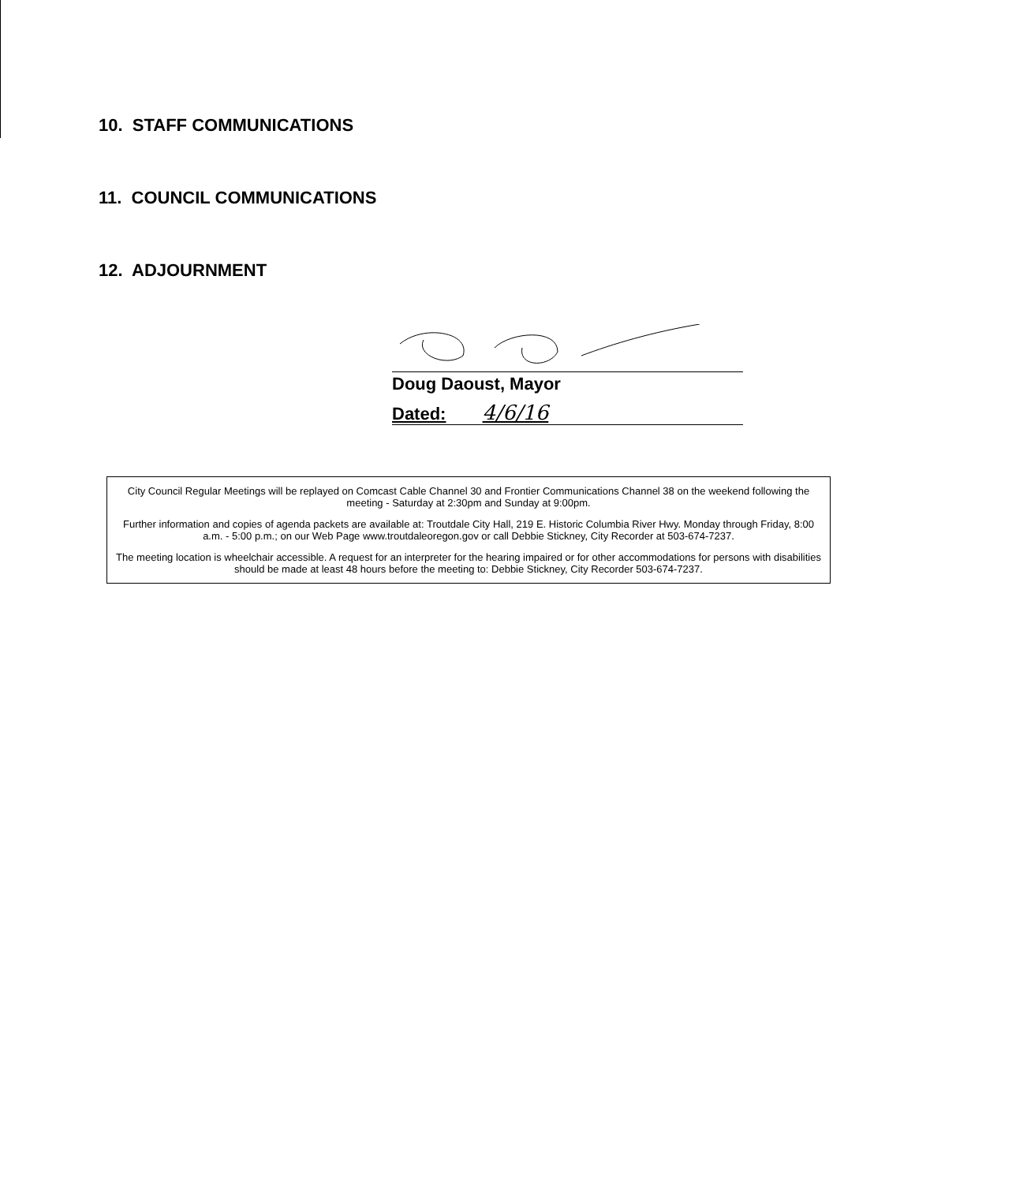10. STAFF COMMUNICATIONS
11. COUNCIL COMMUNICATIONS
12. ADJOURNMENT
Doug Daoust, Mayor
Dated: 4/6/16
City Council Regular Meetings will be replayed on Comcast Cable Channel 30 and Frontier Communications Channel 38 on the weekend following the meeting - Saturday at 2:30pm and Sunday at 9:00pm.
Further information and copies of agenda packets are available at: Troutdale City Hall, 219 E. Historic Columbia River Hwy. Monday through Friday, 8:00 a.m. - 5:00 p.m.; on our Web Page www.troutdaleoregon.gov or call Debbie Stickney, City Recorder at 503-674-7237.
The meeting location is wheelchair accessible. A request for an interpreter for the hearing impaired or for other accommodations for persons with disabilities should be made at least 48 hours before the meeting to: Debbie Stickney, City Recorder 503-674-7237.